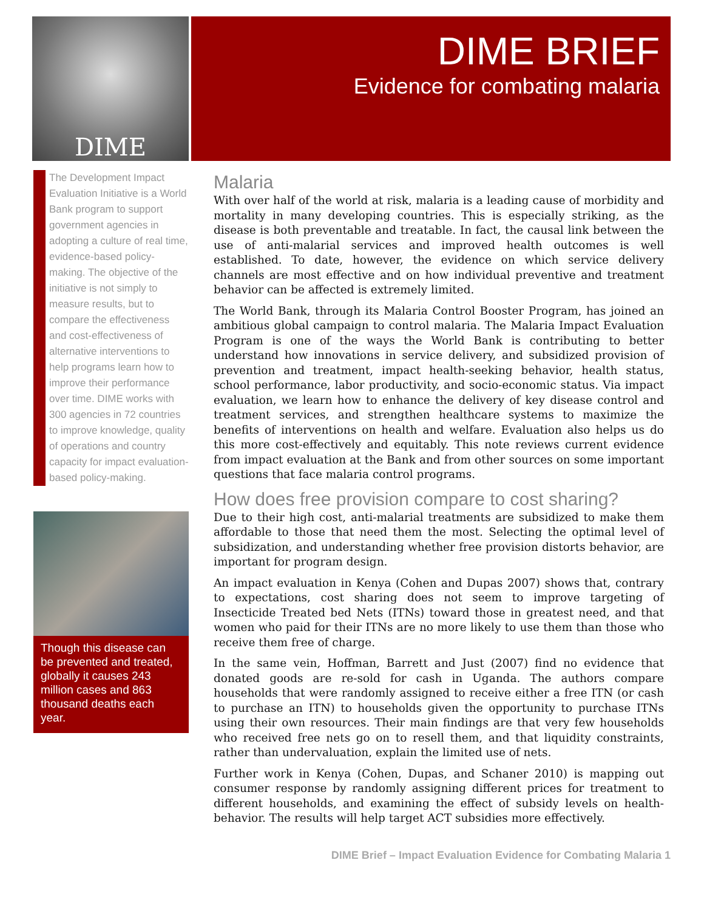DIME
DIME BRIEF
Evidence for combating malaria
The Development Impact Evaluation Initiative is a World Bank program to support government agencies in adopting a culture of real time, evidence-based policy-making. The objective of the initiative is not simply to measure results, but to compare the effectiveness and cost-effectiveness of alternative interventions to help programs learn how to improve their performance over time. DIME works with 300 agencies in 72 countries to improve knowledge, quality of operations and country capacity for impact evaluation-based policy-making.
Though this disease can be prevented and treated, globally it causes 243 million cases and 863 thousand deaths each year.
Malaria
With over half of the world at risk, malaria is a leading cause of morbidity and mortality in many developing countries. This is especially striking, as the disease is both preventable and treatable. In fact, the causal link between the use of anti-malarial services and improved health outcomes is well established. To date, however, the evidence on which service delivery channels are most effective and on how individual preventive and treatment behavior can be affected is extremely limited.
The World Bank, through its Malaria Control Booster Program, has joined an ambitious global campaign to control malaria. The Malaria Impact Evaluation Program is one of the ways the World Bank is contributing to better understand how innovations in service delivery, and subsidized provision of prevention and treatment, impact health-seeking behavior, health status, school performance, labor productivity, and socio-economic status. Via impact evaluation, we learn how to enhance the delivery of key disease control and treatment services, and strengthen healthcare systems to maximize the benefits of interventions on health and welfare. Evaluation also helps us do this more cost-effectively and equitably. This note reviews current evidence from impact evaluation at the Bank and from other sources on some important questions that face malaria control programs.
How does free provision compare to cost sharing?
Due to their high cost, anti-malarial treatments are subsidized to make them affordable to those that need them the most. Selecting the optimal level of subsidization, and understanding whether free provision distorts behavior, are important for program design.
An impact evaluation in Kenya (Cohen and Dupas 2007) shows that, contrary to expectations, cost sharing does not seem to improve targeting of Insecticide Treated bed Nets (ITNs) toward those in greatest need, and that women who paid for their ITNs are no more likely to use them than those who receive them free of charge.
In the same vein, Hoffman, Barrett and Just (2007) find no evidence that donated goods are re-sold for cash in Uganda. The authors compare households that were randomly assigned to receive either a free ITN (or cash to purchase an ITN) to households given the opportunity to purchase ITNs using their own resources. Their main findings are that very few households who received free nets go on to resell them, and that liquidity constraints, rather than undervaluation, explain the limited use of nets.
Further work in Kenya (Cohen, Dupas, and Schaner 2010) is mapping out consumer response by randomly assigning different prices for treatment to different households, and examining the effect of subsidy levels on health-behavior. The results will help target ACT subsidies more effectively.
DIME Brief – Impact Evaluation Evidence for Combating Malaria 1